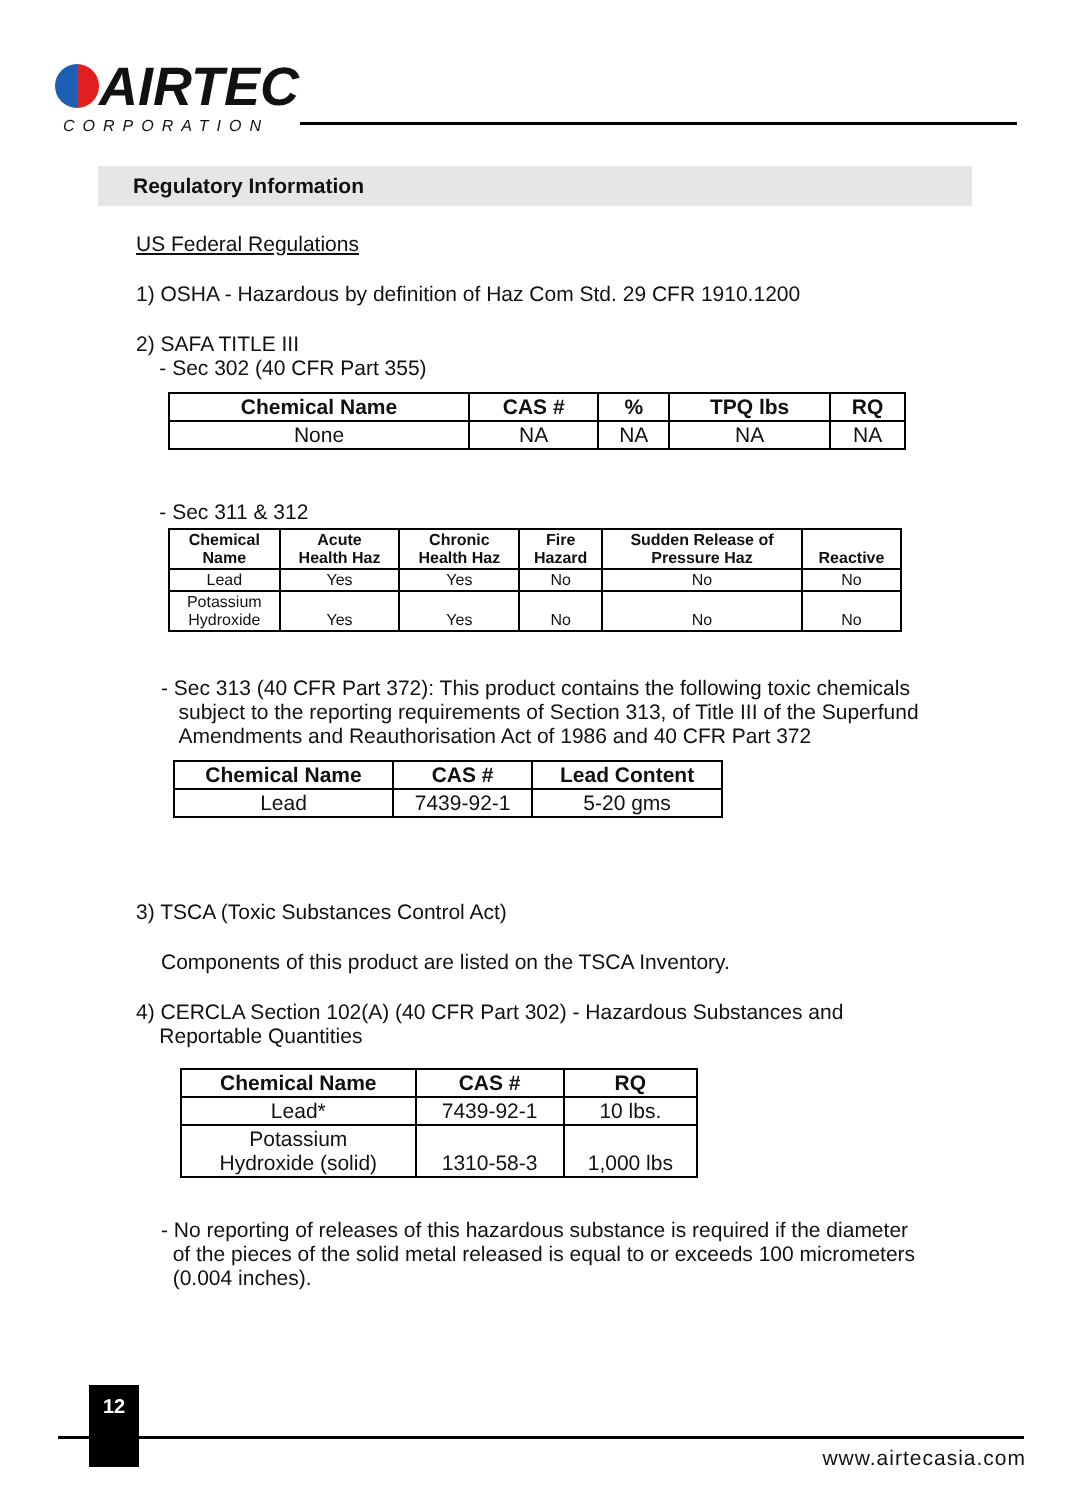AIRTEC
CORPORATION
Regulatory Information
US Federal Regulations
1) OSHA - Hazardous by definition of Haz Com Std. 29 CFR 1910.1200
2) SAFA TITLE III
- Sec 302 (40 CFR Part 355)
| Chemical Name | CAS # | % | TPQ lbs | RQ |
| --- | --- | --- | --- | --- |
| None | NA | NA | NA | NA |
- Sec 311 & 312
| Chemical Name | Acute Health Haz | Chronic Health Haz | Fire Hazard | Sudden Release of Pressure Haz | Reactive |
| --- | --- | --- | --- | --- | --- |
| Lead | Yes | Yes | No | No | No |
| Potassium Hydroxide | Yes | Yes | No | No | No |
- Sec 313 (40 CFR Part 372): This product contains the following toxic chemicals
subject to the reporting requirements of Section 313, of Title III of the Superfund
Amendments and Reauthorisation Act of 1986 and 40 CFR Part 372
| Chemical Name | CAS # | Lead Content |
| --- | --- | --- |
| Lead | 7439-92-1 | 5-20 gms |
3) TSCA (Toxic Substances Control Act)
Components of this product are listed on the TSCA Inventory.
4) CERCLA Section 102(A) (40 CFR Part 302) - Hazardous Substances and
Reportable Quantities
| Chemical Name | CAS # | RQ |
| --- | --- | --- |
| Lead* | 7439-92-1 | 10 lbs. |
| Potassium Hydroxide (solid) | 1310-58-3 | 1,000 lbs |
- No reporting of releases of this hazardous substance is required if the diameter
of the pieces of the solid metal released is equal to or exceeds 100 micrometers
(0.004 inches).
12
www.airtecasia.com